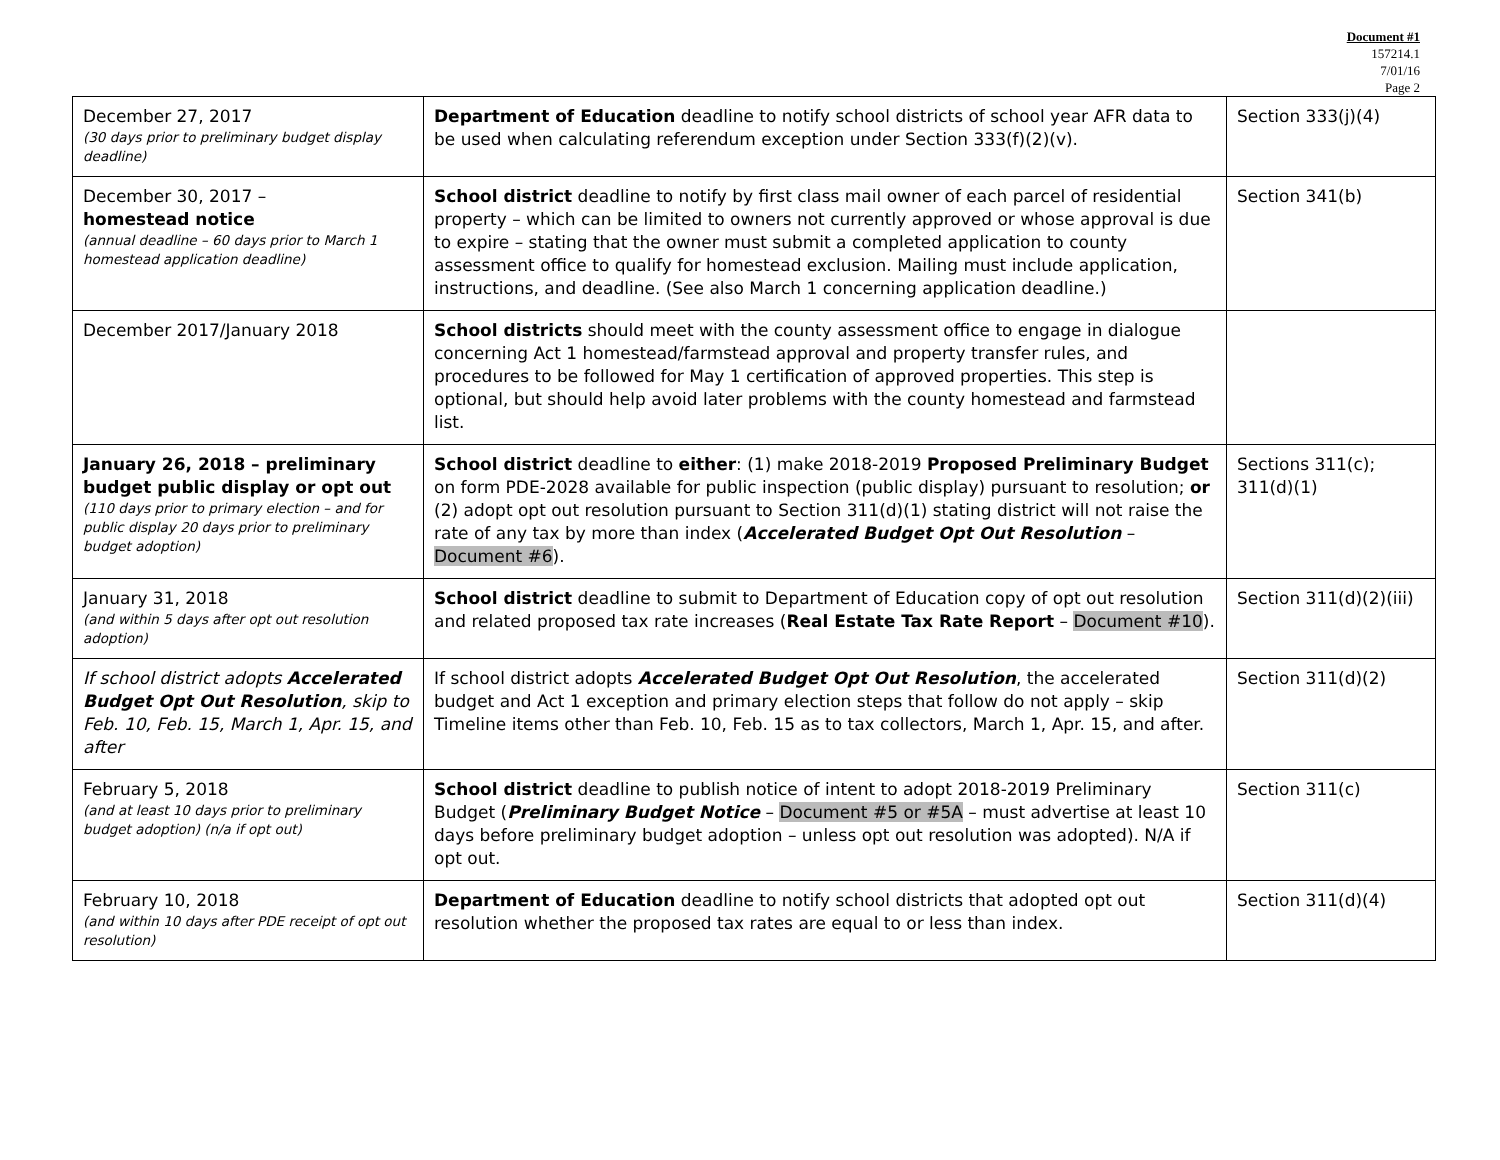Document #1
157214.1
7/01/16
Page 2
| December 27, 2017 (30 days prior to preliminary budget display deadline) | Department of Education deadline to notify school districts of school year AFR data to be used when calculating referendum exception under Section 333(f)(2)(v). | Section 333(j)(4) |
| December 30, 2017 – homestead notice (annual deadline – 60 days prior to March 1 homestead application deadline) | School district deadline to notify by first class mail owner of each parcel of residential property – which can be limited to owners not currently approved or whose approval is due to expire – stating that the owner must submit a completed application to county assessment office to qualify for homestead exclusion. Mailing must include application, instructions, and deadline. (See also March 1 concerning application deadline.) | Section 341(b) |
| December 2017/January 2018 | School districts should meet with the county assessment office to engage in dialogue concerning Act 1 homestead/farmstead approval and property transfer rules, and procedures to be followed for May 1 certification of approved properties. This step is optional, but should help avoid later problems with the county homestead and farmstead list. | |
| January 26, 2018 – preliminary budget public display or opt out (110 days prior to primary election – and for public display 20 days prior to preliminary budget adoption) | School district deadline to either : (1) make 2018-2019 Proposed Preliminary Budget on form PDE-2028 available for public inspection (public display) pursuant to resolution; or (2) adopt opt out resolution pursuant to Section 311(d)(1) stating district will not raise the rate of any tax by more than index ( Accelerated Budget Opt Out Resolution – Document #6 ). | Sections 311(c); 311(d)(1) |
| January 31, 2018 (and within 5 days after opt out resolution adoption) | School district deadline to submit to Department of Education copy of opt out resolution and related proposed tax rate increases ( Real Estate Tax Rate Report – Document #10 ). | Section 311(d)(2)(iii) |
| If school district adopts Accelerated Budget Opt Out Resolution , skip to Feb. 10, Feb. 15, March 1, Apr. 15, and after | If school district adopts Accelerated Budget Opt Out Resolution , the accelerated budget and Act 1 exception and primary election steps that follow do not apply – skip Timeline items other than Feb. 10, Feb. 15 as to tax collectors, March 1, Apr. 15, and after. | Section 311(d)(2) |
| February 5, 2018 (and at least 10 days prior to preliminary budget adoption) (n/a if opt out) | School district deadline to publish notice of intent to adopt 2018-2019 Preliminary Budget ( Preliminary Budget Notice – Document #5 or #5A – must advertise at least 10 days before preliminary budget adoption – unless opt out resolution was adopted). N/A if opt out. | Section 311(c) |
| February 10, 2018 (and within 10 days after PDE receipt of opt out resolution) | Department of Education deadline to notify school districts that adopted opt out resolution whether the proposed tax rates are equal to or less than index. | Section 311(d)(4) |